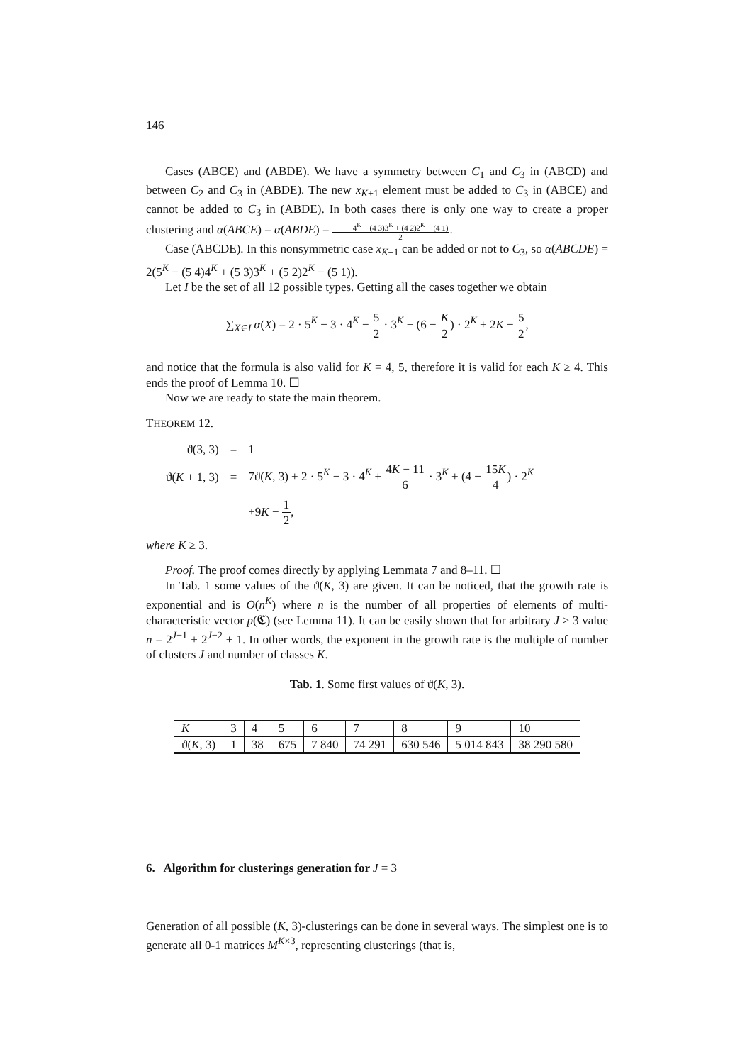146
Cases (ABCE) and (ABDE). We have a symmetry between C<sub>1</sub> and C<sub>3</sub> in (ABCD) and between C<sub>2</sub> and C<sub>3</sub> in (ABDE). The new x<sub>K+1</sub> element must be added to C<sub>3</sub> in (ABCE) and cannot be added to C<sub>3</sub> in (ABDE). In both cases there is only one way to create a proper clustering and α(ABCE) = α(ABDE) = 4<sup>K</sup> − (4 3)3<sup>K</sup> + (4 2)2<sup>K</sup> − (4 1) 2.
Case (ABCDE). In this nonsymmetric case x<sub>K+1</sub> can be added or not to C<sub>3</sub>, so α(ABCDE) = 2(5<sup>K</sup> − (5 4)4<sup>K</sup> + (5 3)3<sup>K</sup> + (5 2)2<sup>K</sup> − (5 1)).
Let I be the set of all 12 possible types. Getting all the cases together we obtain
∑<sub>X∈I</sub> α(X) = 2 · 5<sup>K</sup> − 3 · 4<sup>K</sup> − 5 2 · 3<sup>K</sup> + (6 − K 2) · 2<sup>K</sup> + 2K − 5 2,
and notice that the formula is also valid for K = 4, 5, therefore it is valid for each K ≥ 4. This ends the proof of Lemma 10. ☐
Now we are ready to state the main theorem.
THEOREM 12.
| ϑ(3, 3) | = | 1 |
| ϑ( K + 1, 3) | = | 7ϑ( K , 3) + 2 · 5<sup>K</sup> − 3 · 4<sup>K</sup> + 4 K − 11 6 · 3<sup>K</sup> + (4 − 15 K 4 ) · 2<sup>K</sup> |
| | | +9 K − 1 2 , |
where K ≥ 3.
Proof. The proof comes directly by applying Lemmata 7 and 8–11. ☐
In Tab. 1 some values of the ϑ(K, 3) are given. It can be noticed, that the growth rate is exponential and is O(n<sup>K</sup>) where n is the number of all properties of elements of multi-characteristic vector p(𝕮) (see Lemma 11). It can be easily shown that for arbitrary J ≥ 3 value n = 2<sup>J−1</sup> + 2<sup>J−2</sup> + 1. In other words, the exponent in the growth rate is the multiple of number of clusters J and number of classes K.
Tab. 1. Some first values of ϑ(K, 3).
| K | 3 | 4 | 5 | 6 | 7 | 8 | 9 | 10 |
| ϑ( K , 3) | 1 | 38 | 675 | 7 840 | 74 291 | 630 546 | 5 014 843 | 38 290 580 |
6. Algorithm for clusterings generation for J = 3
Generation of all possible (K, 3)-clusterings can be done in several ways. The simplest one is to generate all 0-1 matrices M<sup>K×3</sup>, representing clusterings (that is,